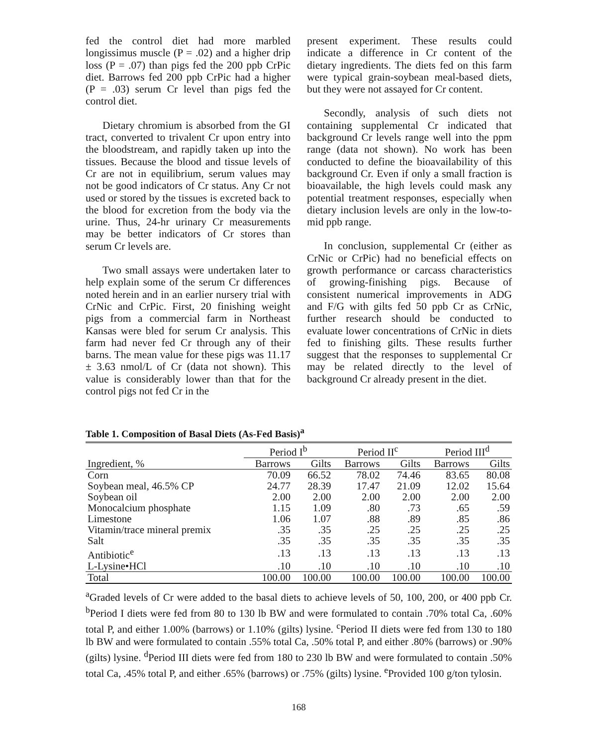fed the control diet had more marbled longissimus muscle (P = .02) and a higher drip loss (P = .07) than pigs fed the 200 ppb CrPic diet. Barrows fed 200 ppb CrPic had a higher (P = .03) serum Cr level than pigs fed the control diet.
Dietary chromium is absorbed from the GI tract, converted to trivalent Cr upon entry into the bloodstream, and rapidly taken up into the tissues. Because the blood and tissue levels of Cr are not in equilibrium, serum values may not be good indicators of Cr status. Any Cr not used or stored by the tissues is excreted back to the blood for excretion from the body via the urine. Thus, 24-hr urinary Cr measurements may be better indicators of Cr stores than serum Cr levels are.
Two small assays were undertaken later to help explain some of the serum Cr differences noted herein and in an earlier nursery trial with CrNic and CrPic. First, 20 finishing weight pigs from a commercial farm in Northeast Kansas were bled for serum Cr analysis. This farm had never fed Cr through any of their barns. The mean value for these pigs was 11.17 ± 3.63 nmol/L of Cr (data not shown). This value is considerably lower than that for the control pigs not fed Cr in the
present experiment. These results could indicate a difference in Cr content of the dietary ingredients. The diets fed on this farm were typical grain-soybean meal-based diets, but they were not assayed for Cr content.
Secondly, analysis of such diets not containing supplemental Cr indicated that background Cr levels range well into the ppm range (data not shown). No work has been conducted to define the bioavailability of this background Cr. Even if only a small fraction is bioavailable, the high levels could mask any potential treatment responses, especially when dietary inclusion levels are only in the low-to-mid ppb range.
In conclusion, supplemental Cr (either as CrNic or CrPic) had no beneficial effects on growth performance or carcass characteristics of growing-finishing pigs. Because of consistent numerical improvements in ADG and F/G with gilts fed 50 ppb Cr as CrNic, further research should be conducted to evaluate lower concentrations of CrNic in diets fed to finishing gilts. These results further suggest that the responses to supplemental Cr may be related directly to the level of background Cr already present in the diet.
Table 1. Composition of Basal Diets (As-Fed Basis)<sup>a</sup>
| | Period I<sup>b</sup> | | Period II<sup>c</sup> | | Period III<sup>d</sup> | |
| --- | --- | --- | --- | --- | --- | --- |
| Ingredient, % | Barrows | Gilts | Barrows | Gilts | Barrows | Gilts |
| Corn | 70.09 | 66.52 | 78.02 | 74.46 | 83.65 | 80.08 |
| Soybean meal, 46.5% CP | 24.77 | 28.39 | 17.47 | 21.09 | 12.02 | 15.64 |
| Soybean oil | 2.00 | 2.00 | 2.00 | 2.00 | 2.00 | 2.00 |
| Monocalcium phosphate | 1.15 | 1.09 | .80 | .73 | .65 | .59 |
| Limestone | 1.06 | 1.07 | .88 | .89 | .85 | .86 |
| Vitamin/trace mineral premix | .35 | .35 | .25 | .25 | .25 | .25 |
| Salt | .35 | .35 | .35 | .35 | .35 | .35 |
| Antibiotic<sup>e</sup> | .13 | .13 | .13 | .13 | .13 | .13 |
| L-Lysine•HCl | .10 | .10 | .10 | .10 | .10 | .10 |
| Total | 100.00 | 100.00 | 100.00 | 100.00 | 100.00 | 100.00 |
<sup>a</sup> Graded levels of Cr were added to the basal diets to achieve levels of 50, 100, 200, or 400 ppb Cr. <sup>b</sup>Period I diets were fed from 80 to 130 lb BW and were formulated to contain .70% total Ca, .60% total P, and either 1.00% (barrows) or 1.10% (gilts) lysine. <sup>c</sup>Period II diets were fed from 130 to 180 lb BW and were formulated to contain .55% total Ca, .50% total P, and either .80% (barrows) or .90% (gilts) lysine. <sup>d</sup>Period III diets were fed from 180 to 230 lb BW and were formulated to contain .50% total Ca, .45% total P, and either .65% (barrows) or .75% (gilts) lysine. <sup>e</sup>Provided 100 g/ton tylosin.
168